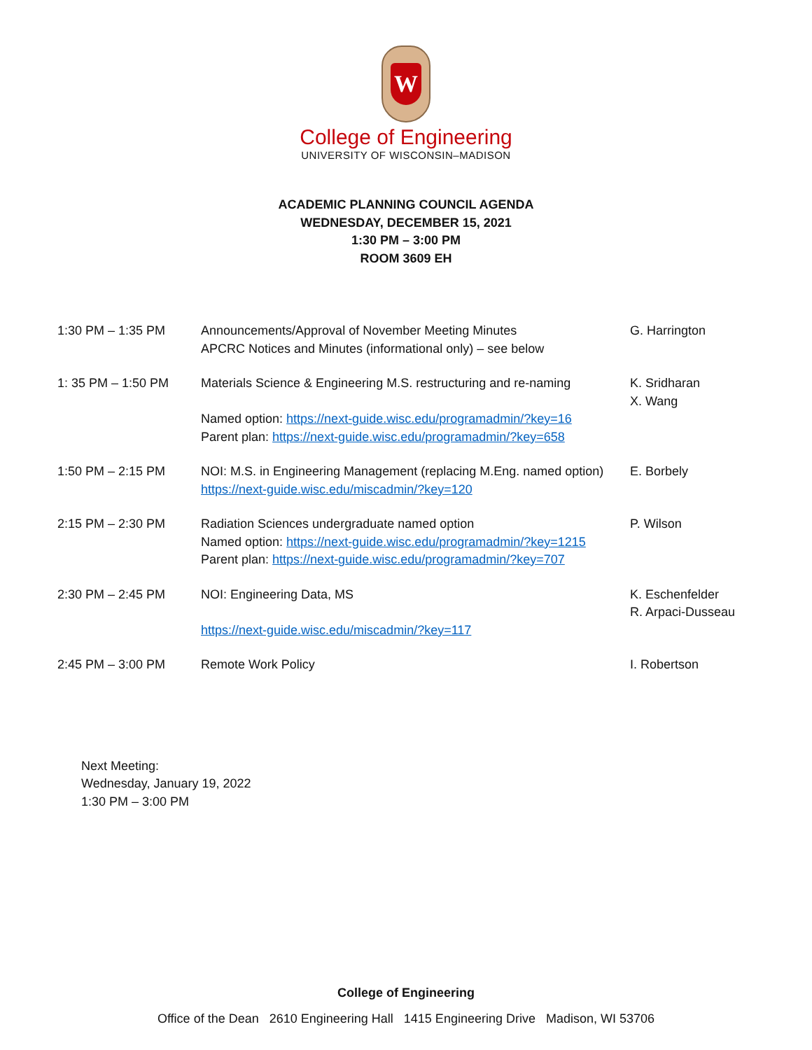W
College of Engineering
UNIVERSITY OF WISCONSIN–MADISON
ACADEMIC PLANNING COUNCIL AGENDA
WEDNESDAY, DECEMBER 15, 2021
1:30 PM – 3:00 PM
ROOM 3609 EH
| 1:30 PM – 1:35 PM | Announcements/Approval of November Meeting Minutes APCRC Notices and Minutes (informational only) – see below | G. Harrington |
| 1: 35 PM – 1:50 PM | Materials Science & Engineering M.S. restructuring and re-naming Named option: https://next-guide.wisc.edu/programadmin/?key=16 Parent plan: https://next-guide.wisc.edu/programadmin/?key=658 | K. Sridharan X. Wang |
| 1:50 PM – 2:15 PM | NOI: M.S. in Engineering Management (replacing M.Eng. named option) https://next-guide.wisc.edu/miscadmin/?key=120 | E. Borbely |
| 2:15 PM – 2:30 PM | Radiation Sciences undergraduate named option Named option: https://next-guide.wisc.edu/programadmin/?key=1215 Parent plan: https://next-guide.wisc.edu/programadmin/?key=707 | P. Wilson |
| 2:30 PM – 2:45 PM | NOI: Engineering Data, MS https://next-guide.wisc.edu/miscadmin/?key=117 | K. Eschenfelder R. Arpaci-Dusseau |
| 2:45 PM – 3:00 PM | Remote Work Policy | I. Robertson |
Next Meeting:
Wednesday, January 19, 2022
1:30 PM – 3:00 PM
College of Engineering
Office of the Dean 2610 Engineering Hall 1415 Engineering Drive Madison, WI 53706